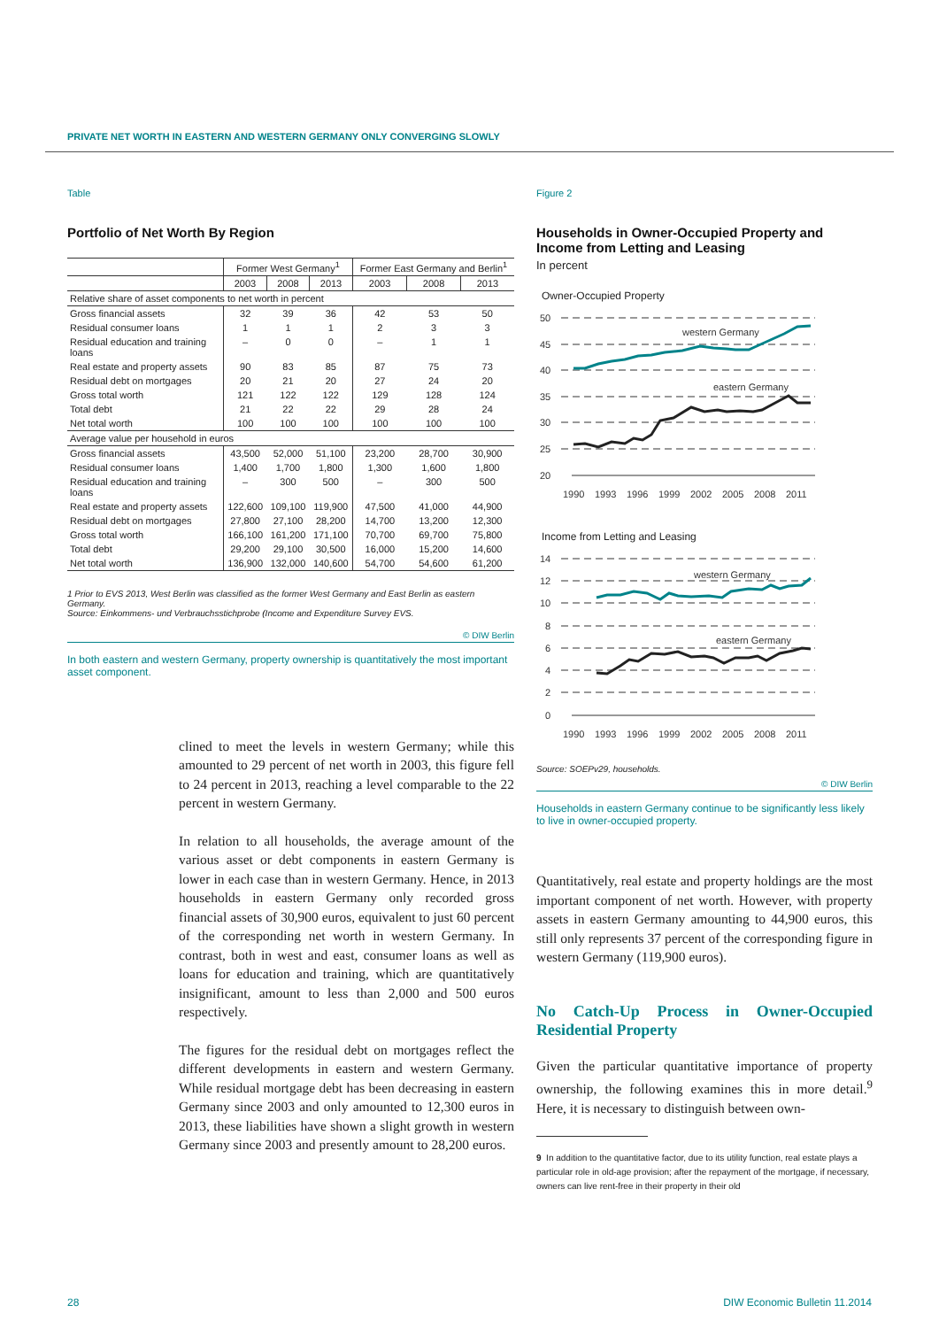PRIVATE NET WORTH IN EASTERN AND WESTERN GERMANY ONLY CONVERGING SLOWLY
Table
Portfolio of Net Worth By Region
| | Former West Germany<sup>1</sup> | | | Former East Germany and Berlin<sup>1</sup> | | |
| --- | --- | --- | --- | --- | --- | --- |
| | 2003 | 2008 | 2013 | 2003 | 2008 | 2013 |
| Relative share of asset components to net worth in percent | | | | | | |
| Gross financial assets | 32 | 39 | 36 | 42 | 53 | 50 |
| Residual consumer loans | 1 | 1 | 1 | 2 | 3 | 3 |
| Residual education and training loans | – | 0 | 0 | – | 1 | 1 |
| Real estate and property assets | 90 | 83 | 85 | 87 | 75 | 73 |
| Residual debt on mortgages | 20 | 21 | 20 | 27 | 24 | 20 |
| Gross total worth | 121 | 122 | 122 | 129 | 128 | 124 |
| Total debt | 21 | 22 | 22 | 29 | 28 | 24 |
| Net total worth | 100 | 100 | 100 | 100 | 100 | 100 |
| Average value per household in euros | | | | | | |
| Gross financial assets | 43,500 | 52,000 | 51,100 | 23,200 | 28,700 | 30,900 |
| Residual consumer loans | 1,400 | 1,700 | 1,800 | 1,300 | 1,600 | 1,800 |
| Residual education and training loans | – | 300 | 500 | – | 300 | 500 |
| Real estate and property assets | 122,600 | 109,100 | 119,900 | 47,500 | 41,000 | 44,900 |
| Residual debt on mortgages | 27,800 | 27,100 | 28,200 | 14,700 | 13,200 | 12,300 |
| Gross total worth | 166,100 | 161,200 | 171,100 | 70,700 | 69,700 | 75,800 |
| Total debt | 29,200 | 29,100 | 30,500 | 16,000 | 15,200 | 14,600 |
| Net total worth | 136,900 | 132,000 | 140,600 | 54,700 | 54,600 | 61,200 |
1 Prior to EVS 2013, West Berlin was classified as the former West Germany and East Berlin as eastern Germany.
Source: Einkommens- und Verbrauchsstichprobe (Income and Expenditure Survey EVS.
© DIW Berlin
In both eastern and western Germany, property ownership is quantitatively the most important asset component.
clined to meet the levels in western Germany; while this amounted to 29 percent of net worth in 2003, this figure fell to 24 percent in 2013, reaching a level comparable to the 22 percent in western Germany.
In relation to all households, the average amount of the various asset or debt components in eastern Germany is lower in each case than in western Germany. Hence, in 2013 households in eastern Germany only recorded gross financial assets of 30,900 euros, equivalent to just 60 percent of the corresponding net worth in western Germany. In contrast, both in west and east, consumer loans as well as loans for education and training, which are quantitatively insignificant, amount to less than 2,000 and 500 euros respectively.
The figures for the residual debt on mortgages reflect the different developments in eastern and western Germany. While residual mortgage debt has been decreasing in eastern Germany since 2003 and only amounted to 12,300 euros in 2013, these liabilities have shown a slight growth in western Germany since 2003 and presently amount to 28,200 euros.
Figure 2
Households in Owner-Occupied Property and Income from Letting and Leasing
In percent
Owner-Occupied Property
50
45
40
35
30
25
20
western Germany
eastern Germany
1990
1993
1996
1999
2002
2005
2008
2011
Income from Letting and Leasing
14
12
10
8
6
4
2
0
western Germany
eastern Germany
1990
1993
1996
1999
2002
2005
2008
2011
Source: SOEPv29, households.
© DIW Berlin
Households in eastern Germany continue to be significantly less likely to live in owner-occupied property.
Quantitatively, real estate and property holdings are the most important component of net worth. However, with property assets in eastern Germany amounting to 44,900 euros, this still only represents 37 percent of the corresponding figure in western Germany (119,900 euros).
No Catch-Up Process in Owner-Occupied Residential Property
Given the particular quantitative importance of property ownership, the following examines this in more detail.<sup>9</sup> Here, it is necessary to distinguish between own-
9 In addition to the quantitative factor, due to its utility function, real estate plays a particular role in old-age provision; after the repayment of the mortgage, if necessary, owners can live rent-free in their property in their old
28 DIW Economic Bulletin 11.2014